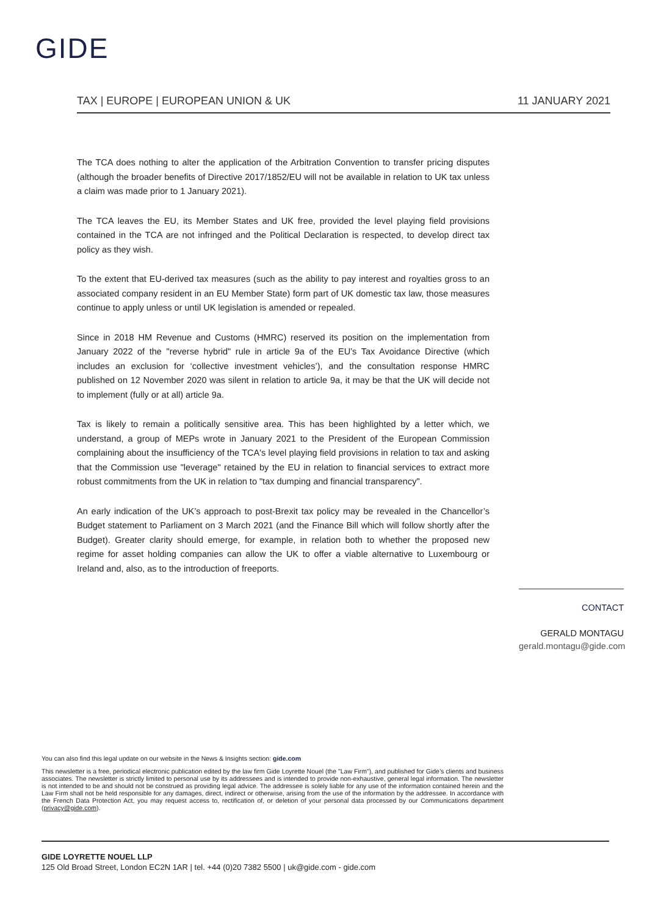GIDE
TAX | EUROPE | EUROPEAN UNION & UK 11 JANUARY 2021
The TCA does nothing to alter the application of the Arbitration Convention to transfer pricing disputes (although the broader benefits of Directive 2017/1852/EU will not be available in relation to UK tax unless a claim was made prior to 1 January 2021).
The TCA leaves the EU, its Member States and UK free, provided the level playing field provisions contained in the TCA are not infringed and the Political Declaration is respected, to develop direct tax policy as they wish.
To the extent that EU-derived tax measures (such as the ability to pay interest and royalties gross to an associated company resident in an EU Member State) form part of UK domestic tax law, those measures continue to apply unless or until UK legislation is amended or repealed.
Since in 2018 HM Revenue and Customs (HMRC) reserved its position on the implementation from January 2022 of the "reverse hybrid" rule in article 9a of the EU’s Tax Avoidance Directive (which includes an exclusion for ‘collective investment vehicles’), and the consultation response HMRC published on 12 November 2020 was silent in relation to article 9a, it may be that the UK will decide not to implement (fully or at all) article 9a.
Tax is likely to remain a politically sensitive area. This has been highlighted by a letter which, we understand, a group of MEPs wrote in January 2021 to the President of the European Commission complaining about the insufficiency of the TCA's level playing field provisions in relation to tax and asking that the Commission use "leverage" retained by the EU in relation to financial services to extract more robust commitments from the UK in relation to "tax dumping and financial transparency".
An early indication of the UK’s approach to post-Brexit tax policy may be revealed in the Chancellor’s Budget statement to Parliament on 3 March 2021 (and the Finance Bill which will follow shortly after the Budget). Greater clarity should emerge, for example, in relation both to whether the proposed new regime for asset holding companies can allow the UK to offer a viable alternative to Luxembourg or Ireland and, also, as to the introduction of freeports.
CONTACT
GERALD MONTAGU
gerald.montagu@gide.com
You can also find this legal update on our website in the News & Insights section: gide.com
This newsletter is a free, periodical electronic publication edited by the law firm Gide Loyrette Nouel (the "Law Firm"), and published for Gide’s clients and business associates. The newsletter is strictly limited to personal use by its addressees and is intended to provide non-exhaustive, general legal information. The newsletter is not intended to be and should not be construed as providing legal advice. The addressee is solely liable for any use of the information contained herein and the Law Firm shall not be held responsible for any damages, direct, indirect or otherwise, arising from the use of the information by the addressee. In accordance with the French Data Protection Act, you may request access to, rectification of, or deletion of your personal data processed by our Communications department (privacy@gide.com).
GIDE LOYRETTE NOUEL LLP
125 Old Broad Street, London EC2N 1AR | tel. +44 (0)20 7382 5500 | uk@gide.com - gide.com